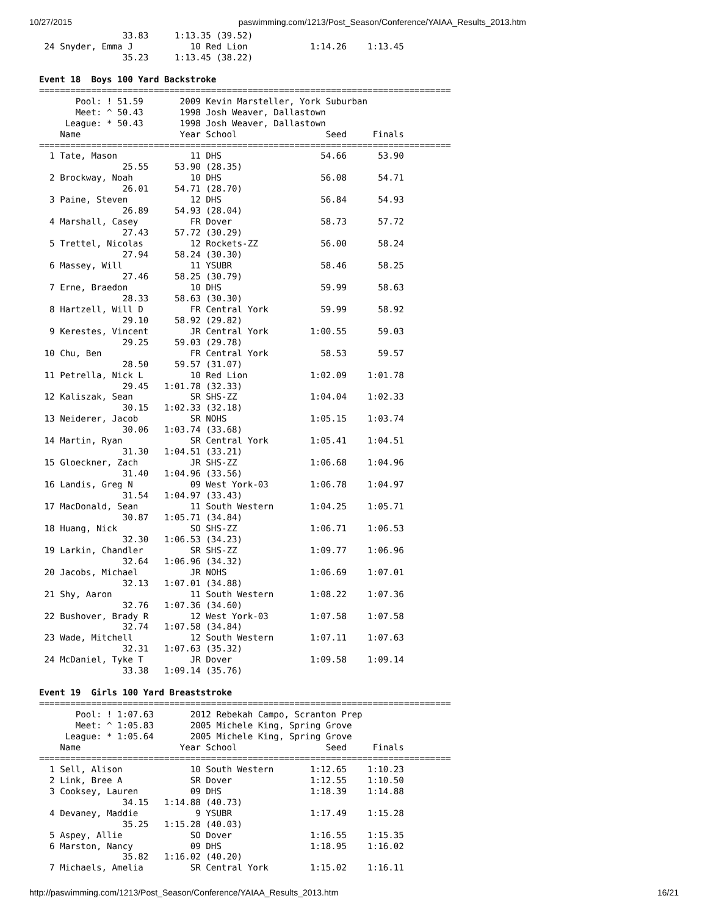10/27/2015 paswimming.com/1213/Post_Season/Conference/YAIAA_Results_2013.htm
                33.83     1:13.35 (39.52)
 24 Snyder, Emma J           10 Red Lion            1:14.26    1:13.45
                35.23     1:13.45 (38.22)

Event 18  Boys 100 Yard Backstroke
===============================================================================
       Pool: ! 51.59       2009 Kevin Marsteller, York Suburban
       Meet: ^ 50.43       1998 Josh Weaver, Dallastown
     League: * 50.43       1998 Josh Weaver, Dallastown
    Name                   Year School                 Seed     Finals
===============================================================================
  1 Tate, Mason              11 DHS                   54.66      53.90
                25.55     53.90 (28.35)
  2 Brockway, Noah           10 DHS                   56.08      54.71
                26.01     54.71 (28.70)
  3 Paine, Steven            12 DHS                   56.84      54.93
                26.89     54.93 (28.04)
  4 Marshall, Casey          FR Dover                 58.73      57.72
                27.43     57.72 (30.29)
  5 Trettel, Nicolas         12 Rockets-ZZ            56.00      58.24
                27.94     58.24 (30.30)
  6 Massey, Will             11 YSUBR                 58.46      58.25
                27.46     58.25 (30.79)
  7 Erne, Braedon            10 DHS                   59.99      58.63
                28.33     58.63 (30.30)
  8 Hartzell, Will D         FR Central York          59.99      58.92
                29.10     58.92 (29.82)
  9 Kerestes, Vincent        JR Central York        1:00.55      59.03
                29.25     59.03 (29.78)
 10 Chu, Ben                 FR Central York          58.53      59.57
                28.50     59.57 (31.07)
 11 Petrella, Nick L         10 Red Lion            1:02.09    1:01.78
                29.45   1:01.78 (32.33)
 12 Kaliszak, Sean           SR SHS-ZZ              1:04.04    1:02.33
                30.15   1:02.33 (32.18)
 13 Neiderer, Jacob          SR NOHS                1:05.15    1:03.74
                30.06   1:03.74 (33.68)
 14 Martin, Ryan             SR Central York        1:05.41    1:04.51
                31.30   1:04.51 (33.21)
 15 Gloeckner, Zach          JR SHS-ZZ              1:06.68    1:04.96
                31.40   1:04.96 (33.56)
 16 Landis, Greg N           09 West York-03        1:06.78    1:04.97
                31.54   1:04.97 (33.43)
 17 MacDonald, Sean          11 South Western       1:04.25    1:05.71
                30.87   1:05.71 (34.84)
 18 Huang, Nick              SO SHS-ZZ              1:06.71    1:06.53
                32.30   1:06.53 (34.23)
 19 Larkin, Chandler         SR SHS-ZZ              1:09.77    1:06.96
                32.64   1:06.96 (34.32)
 20 Jacobs, Michael          JR NOHS                1:06.69    1:07.01
                32.13   1:07.01 (34.88)
 21 Shy, Aaron               11 South Western       1:08.22    1:07.36
                32.76   1:07.36 (34.60)
 22 Bushover, Brady R        12 West York-03        1:07.58    1:07.58
                32.74   1:07.58 (34.84)
 23 Wade, Mitchell           12 South Western       1:07.11    1:07.63
                32.31   1:07.63 (35.32)
 24 McDaniel, Tyke T         JR Dover               1:09.58    1:09.14
                33.38   1:09.14 (35.76)

Event 19  Girls 100 Yard Breaststroke
===============================================================================
       Pool: ! 1:07.63       2012 Rebekah Campo, Scranton Prep
       Meet: ^ 1:05.83       2005 Michele King, Spring Grove
     League: * 1:05.64       2005 Michele King, Spring Grove
    Name                   Year School                 Seed     Finals
===============================================================================
  1 Sell, Alison             10 South Western       1:12.65    1:10.23
  2 Link, Bree A             SR Dover               1:12.55    1:10.50
  3 Cooksey, Lauren          09 DHS                 1:18.39    1:14.88
                34.15   1:14.88 (40.73)
  4 Devaney, Maddie           9 YSUBR               1:17.49    1:15.28
                35.25   1:15.28 (40.03)
  5 Aspey, Allie             SO Dover               1:16.55    1:15.35
  6 Marston, Nancy           09 DHS                 1:18.95    1:16.02
                35.82   1:16.02 (40.20)
  7 Michaels, Amelia         SR Central York        1:15.02    1:16.11
http://paswimming.com/1213/Post_Season/Conference/YAIAA_Results_2013.htm 16/21